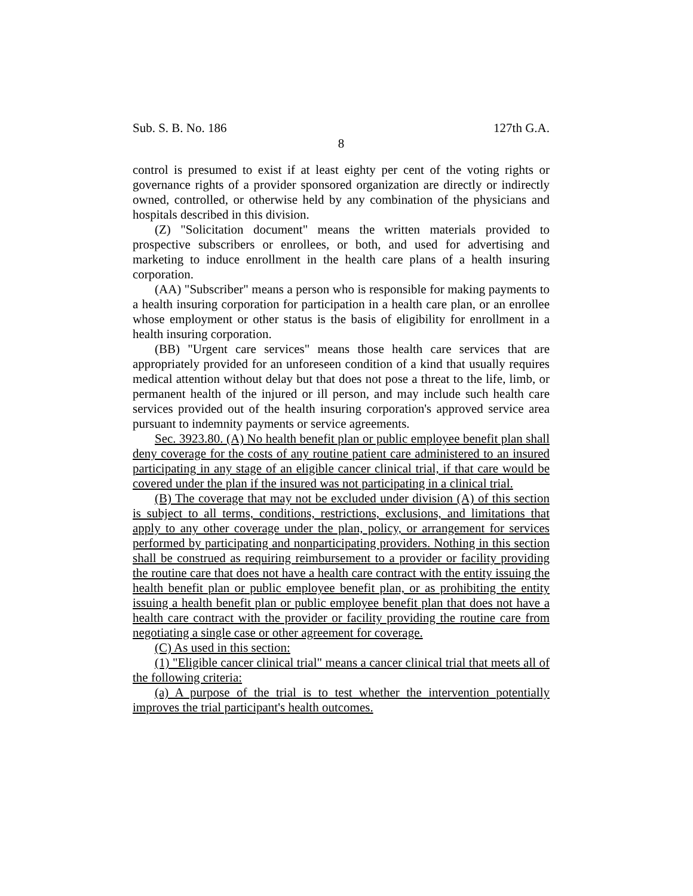Sub. S. B. No. 186 127th G.A.
8
control is presumed to exist if at least eighty per cent of the voting rights or governance rights of a provider sponsored organization are directly or indirectly owned, controlled, or otherwise held by any combination of the physicians and hospitals described in this division.
(Z) "Solicitation document" means the written materials provided to prospective subscribers or enrollees, or both, and used for advertising and marketing to induce enrollment in the health care plans of a health insuring corporation.
(AA) "Subscriber" means a person who is responsible for making payments to a health insuring corporation for participation in a health care plan, or an enrollee whose employment or other status is the basis of eligibility for enrollment in a health insuring corporation.
(BB) "Urgent care services" means those health care services that are appropriately provided for an unforeseen condition of a kind that usually requires medical attention without delay but that does not pose a threat to the life, limb, or permanent health of the injured or ill person, and may include such health care services provided out of the health insuring corporation's approved service area pursuant to indemnity payments or service agreements.
Sec. 3923.80. (A) No health benefit plan or public employee benefit plan shall deny coverage for the costs of any routine patient care administered to an insured participating in any stage of an eligible cancer clinical trial, if that care would be covered under the plan if the insured was not participating in a clinical trial.
(B) The coverage that may not be excluded under division (A) of this section is subject to all terms, conditions, restrictions, exclusions, and limitations that apply to any other coverage under the plan, policy, or arrangement for services performed by participating and nonparticipating providers. Nothing in this section shall be construed as requiring reimbursement to a provider or facility providing the routine care that does not have a health care contract with the entity issuing the health benefit plan or public employee benefit plan, or as prohibiting the entity issuing a health benefit plan or public employee benefit plan that does not have a health care contract with the provider or facility providing the routine care from negotiating a single case or other agreement for coverage.
(C) As used in this section:
(1) "Eligible cancer clinical trial" means a cancer clinical trial that meets all of the following criteria:
(a) A purpose of the trial is to test whether the intervention potentially improves the trial participant's health outcomes.